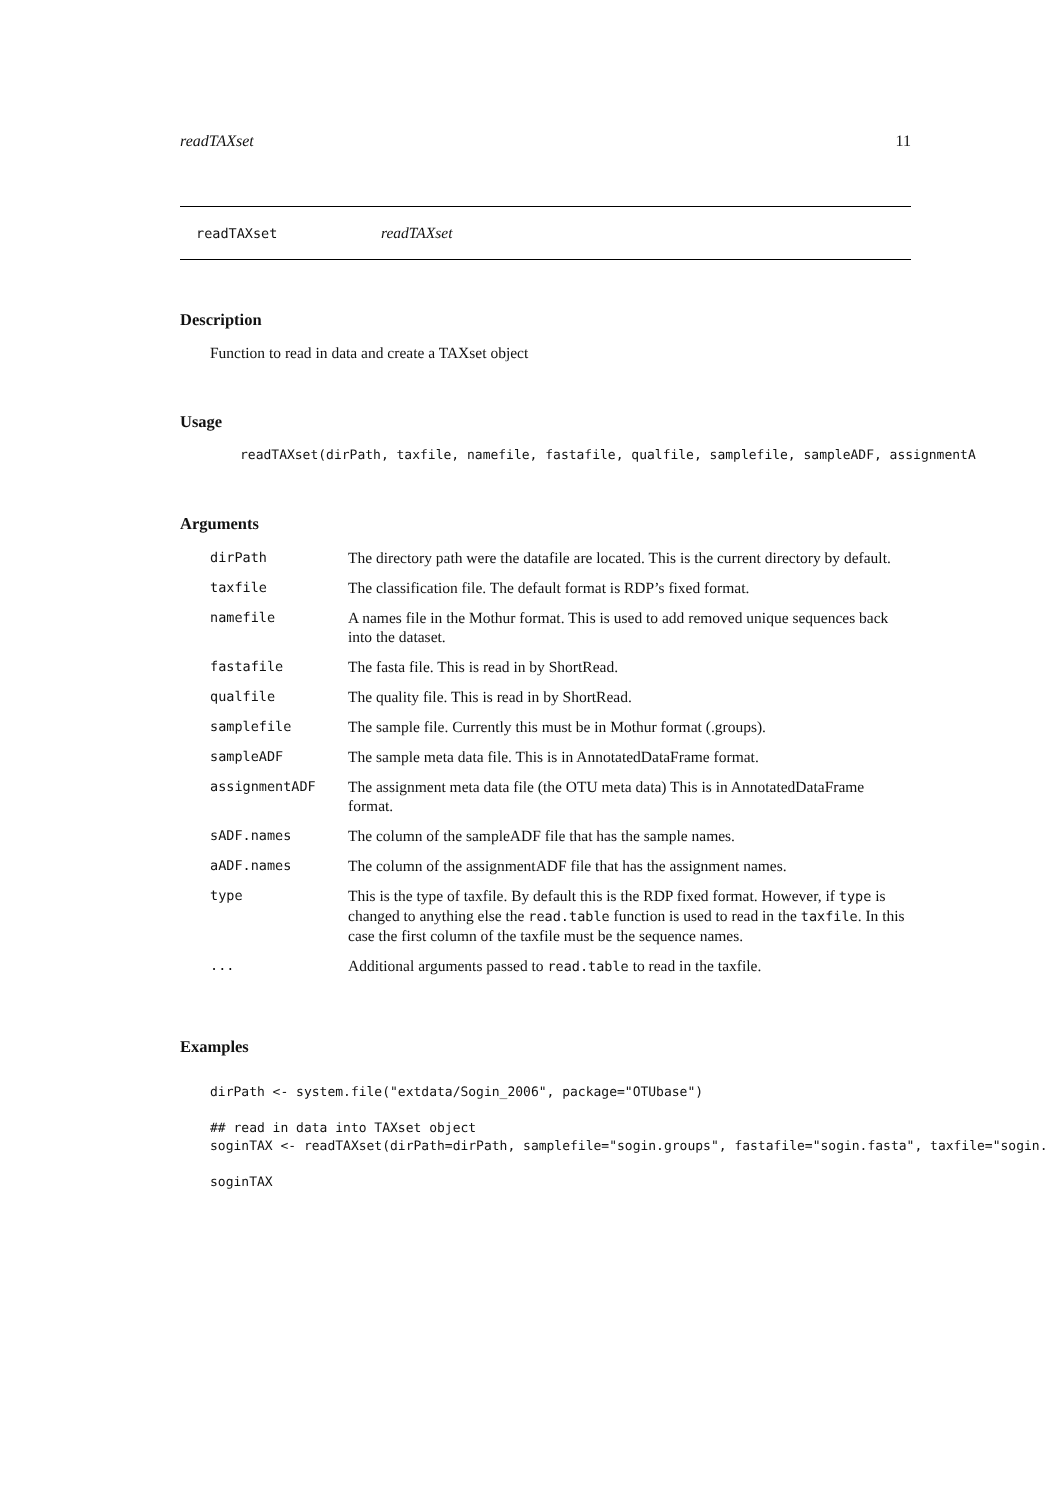readTAXset 11
readTAXset readTAXset
Description
Function to read in data and create a TAXset object
Usage
readTAXset(dirPath, taxfile, namefile, fastafile, qualfile, samplefile, sampleADF, assignmentA
Arguments
| dirPath | The directory path were the datafile are located. This is the current directory by default. |
| taxfile | The classification file. The default format is RDP’s fixed format. |
| namefile | A names file in the Mothur format. This is used to add removed unique sequences back into the dataset. |
| fastafile | The fasta file. This is read in by ShortRead. |
| qualfile | The quality file. This is read in by ShortRead. |
| samplefile | The sample file. Currently this must be in Mothur format (.groups). |
| sampleADF | The sample meta data file. This is in AnnotatedDataFrame format. |
| assignmentADF | The assignment meta data file (the OTU meta data) This is in AnnotatedDataFrame format. |
| sADF.names | The column of the sampleADF file that has the sample names. |
| aADF.names | The column of the assignmentADF file that has the assignment names. |
| type | This is the type of taxfile. By default this is the RDP fixed format. However, if type is changed to anything else the read.table function is used to read in the taxfile . In this case the first column of the taxfile must be the sequence names. |
| ... | Additional arguments passed to read.table to read in the taxfile. |
Examples
dirPath <- system.file("extdata/Sogin_2006", package="OTUbase")

## read in data into TAXset object
soginTAX <- readTAXset(dirPath=dirPath, samplefile="sogin.groups", fastafile="sogin.fasta", taxfile="sogin.

soginTAX